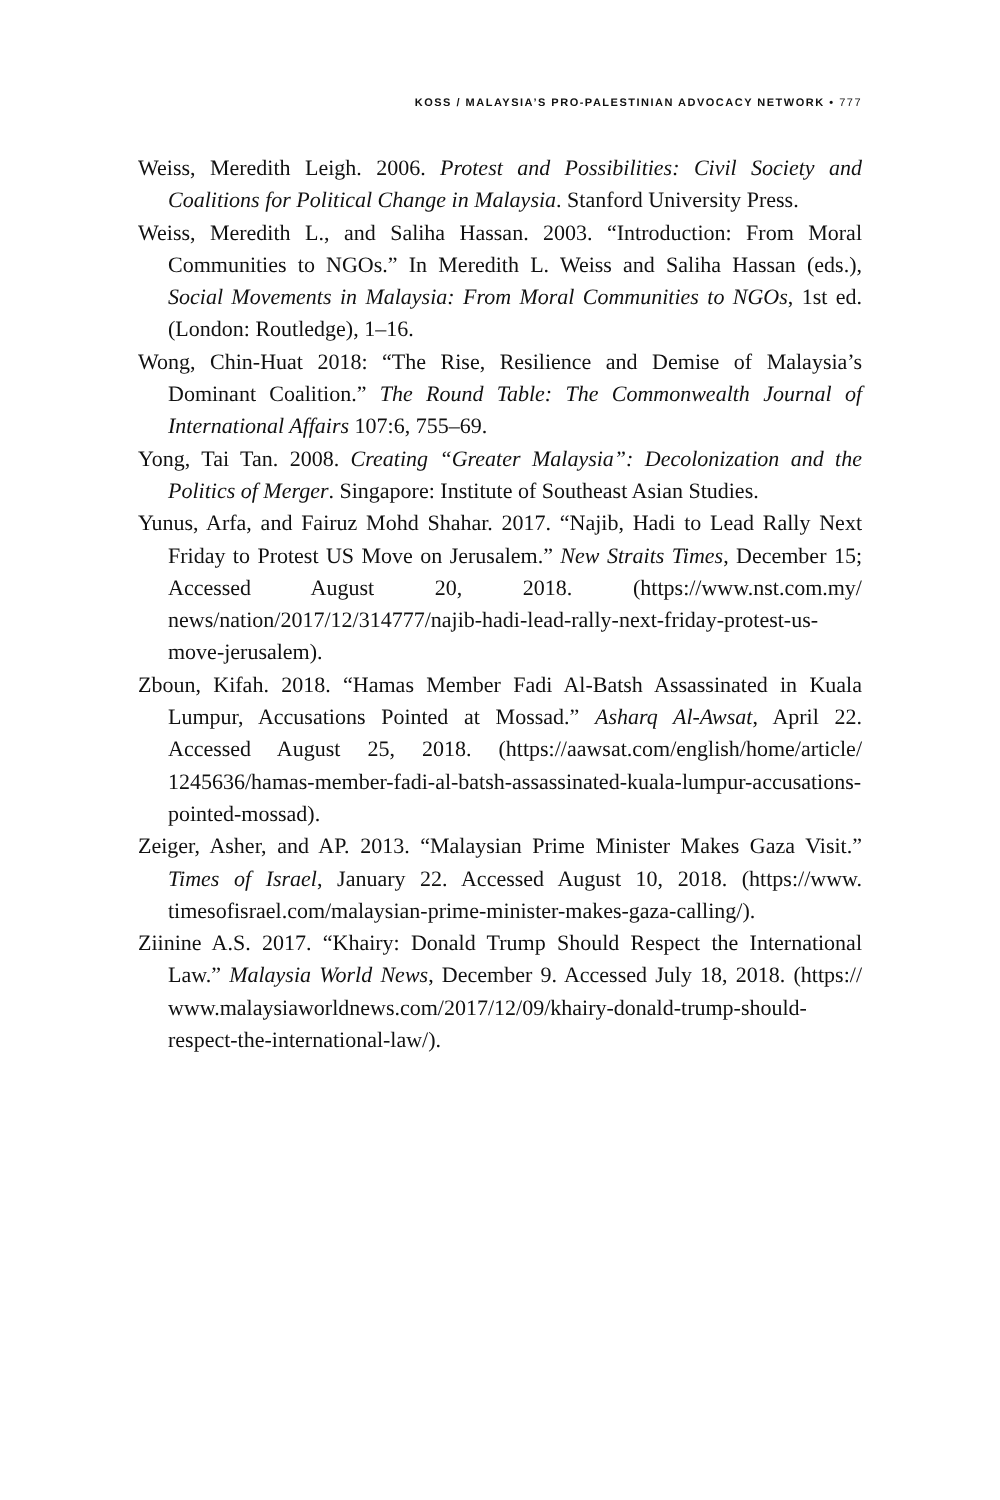KOSS / MALAYSIA’S PRO-PALESTINIAN ADVOCACY NETWORK • 777
Weiss, Meredith Leigh. 2006. Protest and Possibilities: Civil Society and Coalitions for Political Change in Malaysia. Stanford University Press.
Weiss, Meredith L., and Saliha Hassan. 2003. “Introduction: From Moral Communities to NGOs.” In Meredith L. Weiss and Saliha Hassan (eds.), Social Movements in Malaysia: From Moral Communities to NGOs, 1st ed. (London: Routledge), 1–16.
Wong, Chin-Huat 2018: “The Rise, Resilience and Demise of Malaysia’s Dominant Coalition.” The Round Table: The Commonwealth Journal of International Affairs 107:6, 755–69.
Yong, Tai Tan. 2008. Creating “Greater Malaysia”: Decolonization and the Politics of Merger. Singapore: Institute of Southeast Asian Studies.
Yunus, Arfa, and Fairuz Mohd Shahar. 2017. “Najib, Hadi to Lead Rally Next Friday to Protest US Move on Jerusalem.” New Straits Times, December 15; Accessed August 20, 2018. (https://www.nst.com.my/ news/nation/2017/12/314777/najib-hadi-lead-rally-next-friday-protest-us-move-jerusalem).
Zboun, Kifah. 2018. “Hamas Member Fadi Al-Batsh Assassinated in Kuala Lumpur, Accusations Pointed at Mossad.” Asharq Al-Awsat, April 22. Accessed August 25, 2018. (https://aawsat.com/english/home/article/ 1245636/hamas-member-fadi-al-batsh-assassinated-kuala-lumpur-accusations-pointed-mossad).
Zeiger, Asher, and AP. 2013. “Malaysian Prime Minister Makes Gaza Visit.” Times of Israel, January 22. Accessed August 10, 2018. (https://www. timesofisrael.com/malaysian-prime-minister-makes-gaza-calling/).
Ziinine A.S. 2017. “Khairy: Donald Trump Should Respect the International Law.” Malaysia World News, December 9. Accessed July 18, 2018. (https:// www.malaysiaworldnews.com/2017/12/09/khairy-donald-trump-should-respect-the-international-law/).